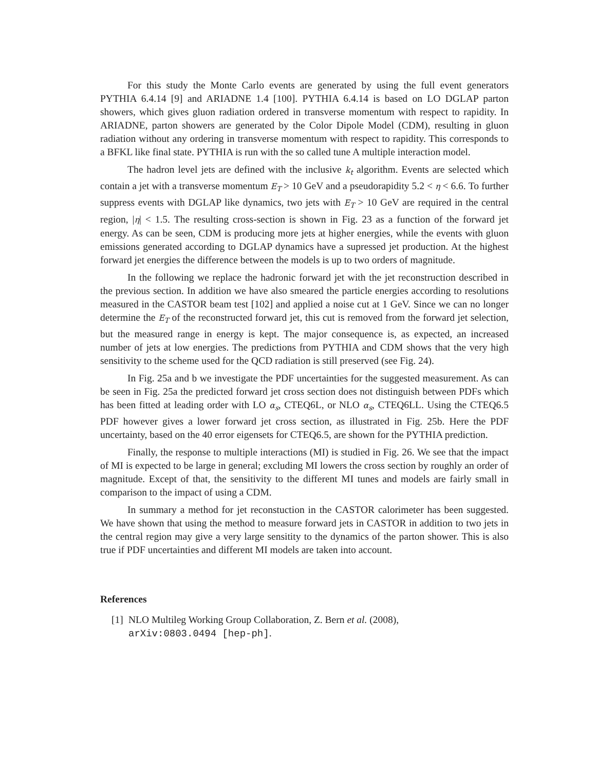For this study the Monte Carlo events are generated by using the full event generators PYTHIA 6.4.14 [9] and ARIADNE 1.4 [100]. PYTHIA 6.4.14 is based on LO DGLAP parton showers, which gives gluon radiation ordered in transverse momentum with respect to rapidity. In ARIADNE, parton showers are generated by the Color Dipole Model (CDM), resulting in gluon radiation without any ordering in transverse momentum with respect to rapidity. This corresponds to a BFKL like final state. PYTHIA is run with the so called tune A multiple interaction model.
The hadron level jets are defined with the inclusive k<sub>t</sub> algorithm. Events are selected which contain a jet with a transverse momentum E<sub>T</sub> > 10 GeV and a pseudorapidity 5.2 < η < 6.6. To further suppress events with DGLAP like dynamics, two jets with E<sub>T</sub> > 10 GeV are required in the central region, |η| < 1.5. The resulting cross-section is shown in Fig. 23 as a function of the forward jet energy. As can be seen, CDM is producing more jets at higher energies, while the events with gluon emissions generated according to DGLAP dynamics have a supressed jet production. At the highest forward jet energies the difference between the models is up to two orders of magnitude.
In the following we replace the hadronic forward jet with the jet reconstruction described in the previous section. In addition we have also smeared the particle energies according to resolutions measured in the CASTOR beam test [102] and applied a noise cut at 1 GeV. Since we can no longer determine the E<sub>T</sub> of the reconstructed forward jet, this cut is removed from the forward jet selection, but the measured range in energy is kept. The major consequence is, as expected, an increased number of jets at low energies. The predictions from PYTHIA and CDM shows that the very high sensitivity to the scheme used for the QCD radiation is still preserved (see Fig. 24).
In Fig. 25a and b we investigate the PDF uncertainties for the suggested measurement. As can be seen in Fig. 25a the predicted forward jet cross section does not distinguish between PDFs which has been fitted at leading order with LO α<sub>s</sub>, CTEQ6L, or NLO α<sub>s</sub>, CTEQ6LL. Using the CTEQ6.5 PDF however gives a lower forward jet cross section, as illustrated in Fig. 25b. Here the PDF uncertainty, based on the 40 error eigensets for CTEQ6.5, are shown for the PYTHIA prediction.
Finally, the response to multiple interactions (MI) is studied in Fig. 26. We see that the impact of MI is expected to be large in general; excluding MI lowers the cross section by roughly an order of magnitude. Except of that, the sensitivity to the different MI tunes and models are fairly small in comparison to the impact of using a CDM.
In summary a method for jet reconstuction in the CASTOR calorimeter has been suggested. We have shown that using the method to measure forward jets in CASTOR in addition to two jets in the central region may give a very large sensitity to the dynamics of the parton shower. This is also true if PDF uncertainties and different MI models are taken into account.
References
[1] NLO Multileg Working Group Collaboration, Z. Bern et al. (2008),
arXiv:0803.0494 [hep-ph].